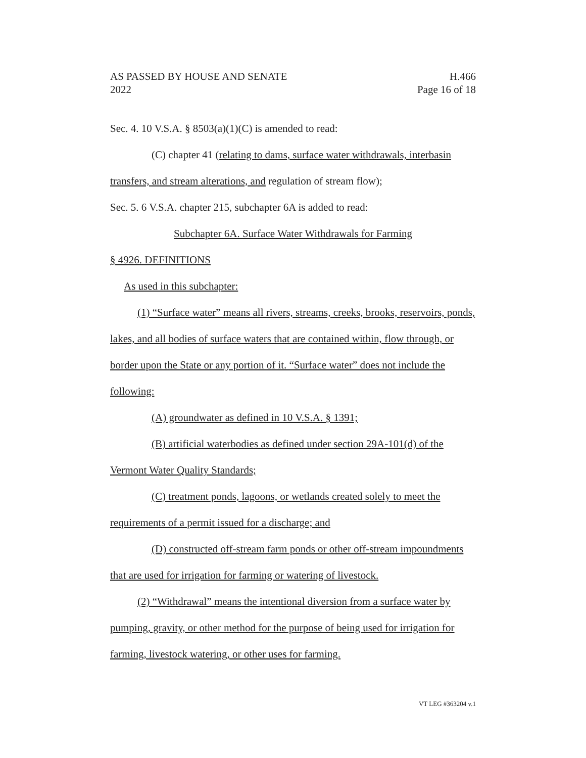AS PASSED BY HOUSE AND SENATE
2022
H.466
Page 16 of 18
Sec. 4. 10 V.S.A. § 8503(a)(1)(C) is amended to read:
(C) chapter 41 (relating to dams, surface water withdrawals, interbasin transfers, and stream alterations, and regulation of stream flow);
Sec. 5. 6 V.S.A. chapter 215, subchapter 6A is added to read:
Subchapter 6A. Surface Water Withdrawals for Farming
§ 4926. DEFINITIONS
As used in this subchapter:
(1) “Surface water” means all rivers, streams, creeks, brooks, reservoirs, ponds, lakes, and all bodies of surface waters that are contained within, flow through, or border upon the State or any portion of it. “Surface water” does not include the following:
(A) groundwater as defined in 10 V.S.A. § 1391;
(B) artificial waterbodies as defined under section 29A-101(d) of the Vermont Water Quality Standards;
(C) treatment ponds, lagoons, or wetlands created solely to meet the requirements of a permit issued for a discharge; and
(D) constructed off-stream farm ponds or other off-stream impoundments that are used for irrigation for farming or watering of livestock.
(2) “Withdrawal” means the intentional diversion from a surface water by pumping, gravity, or other method for the purpose of being used for irrigation for farming, livestock watering, or other uses for farming.
VT LEG #363204 v.1